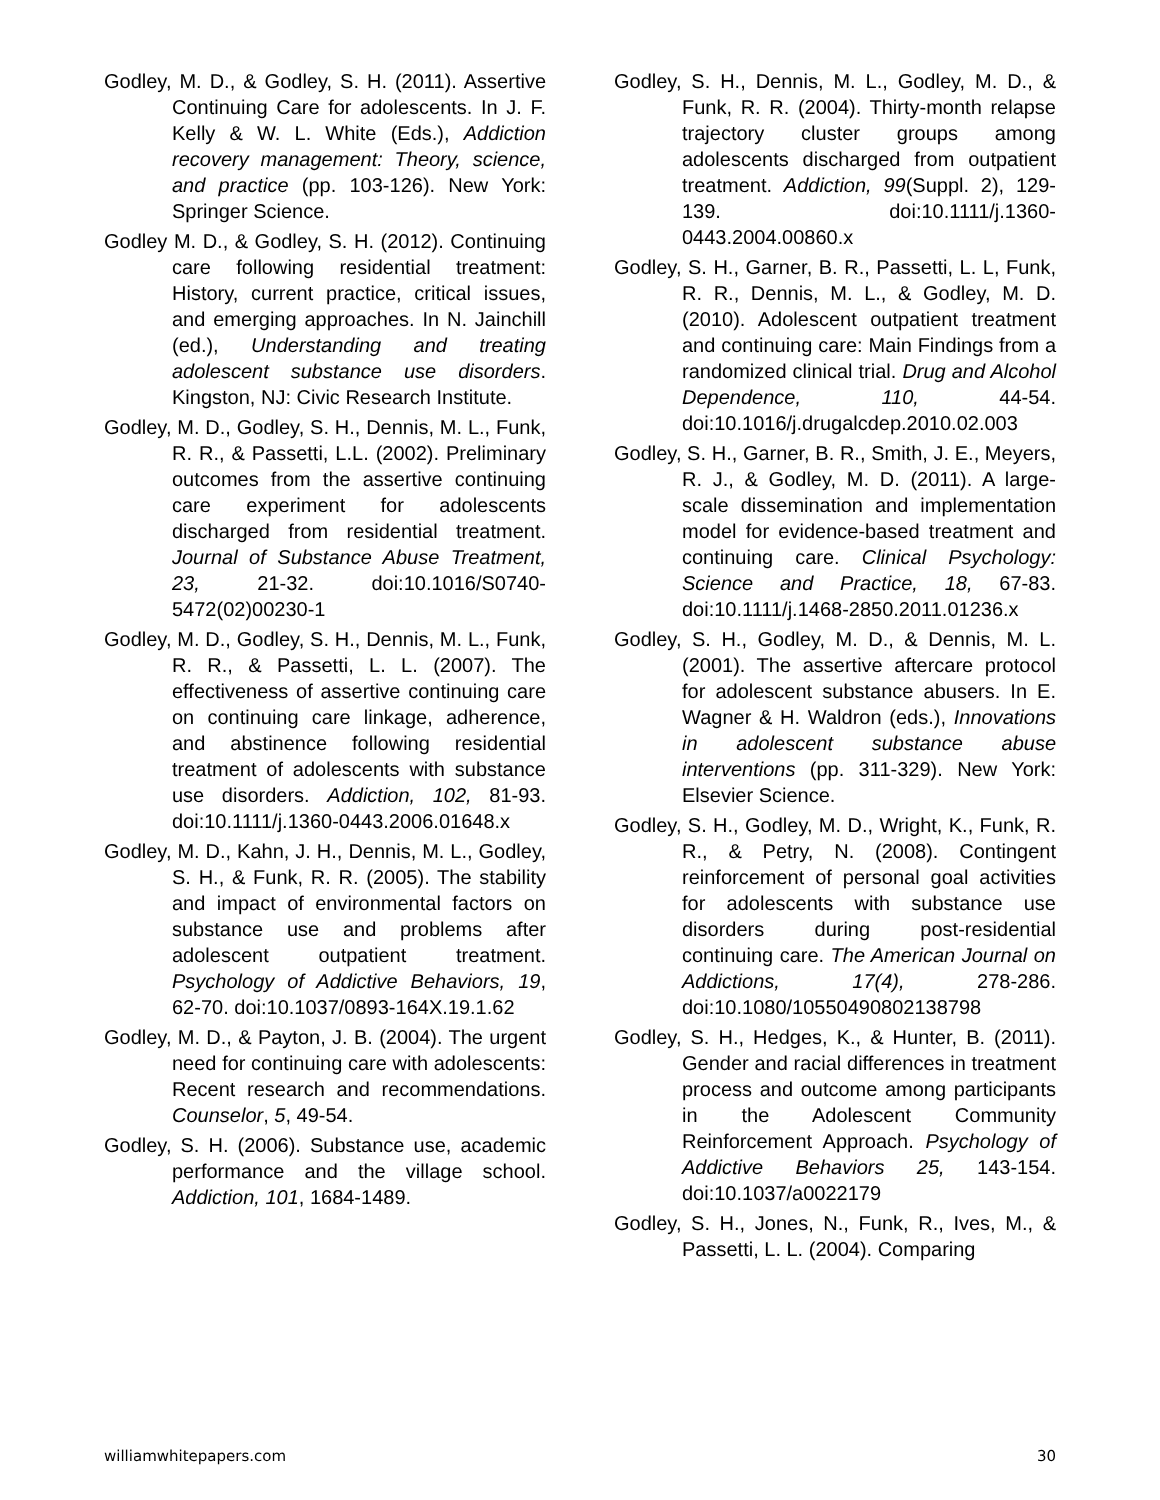Godley, M. D., & Godley, S. H. (2011). Assertive Continuing Care for adolescents. In J. F. Kelly & W. L. White (Eds.), Addiction recovery management: Theory, science, and practice (pp. 103-126). New York: Springer Science.
Godley M. D., & Godley, S. H. (2012). Continuing care following residential treatment: History, current practice, critical issues, and emerging approaches. In N. Jainchill (ed.), Understanding and treating adolescent substance use disorders. Kingston, NJ: Civic Research Institute.
Godley, M. D., Godley, S. H., Dennis, M. L., Funk, R. R., & Passetti, L.L. (2002). Preliminary outcomes from the assertive continuing care experiment for adolescents discharged from residential treatment. Journal of Substance Abuse Treatment, 23, 21-32. doi:10.1016/S0740-5472(02)00230-1
Godley, M. D., Godley, S. H., Dennis, M. L., Funk, R. R., & Passetti, L. L. (2007). The effectiveness of assertive continuing care on continuing care linkage, adherence, and abstinence following residential treatment of adolescents with substance use disorders. Addiction, 102, 81-93. doi:10.1111/j.1360-0443.2006.01648.x
Godley, M. D., Kahn, J. H., Dennis, M. L., Godley, S. H., & Funk, R. R. (2005). The stability and impact of environmental factors on substance use and problems after adolescent outpatient treatment. Psychology of Addictive Behaviors, 19, 62-70. doi:10.1037/0893-164X.19.1.62
Godley, M. D., & Payton, J. B. (2004). The urgent need for continuing care with adolescents: Recent research and recommendations. Counselor, 5, 49-54.
Godley, S. H. (2006). Substance use, academic performance and the village school. Addiction, 101, 1684-1489.
Godley, S. H., Dennis, M. L., Godley, M. D., & Funk, R. R. (2004). Thirty-month relapse trajectory cluster groups among adolescents discharged from outpatient treatment. Addiction, 99(Suppl. 2), 129-139. doi:10.1111/j.1360-0443.2004.00860.x
Godley, S. H., Garner, B. R., Passetti, L. L, Funk, R. R., Dennis, M. L., & Godley, M. D. (2010). Adolescent outpatient treatment and continuing care: Main Findings from a randomized clinical trial. Drug and Alcohol Dependence, 110, 44-54. doi:10.1016/j.drugalcdep.2010.02.003
Godley, S. H., Garner, B. R., Smith, J. E., Meyers, R. J., & Godley, M. D. (2011). A large-scale dissemination and implementation model for evidence-based treatment and continuing care. Clinical Psychology: Science and Practice, 18, 67-83. doi:10.1111/j.1468-2850.2011.01236.x
Godley, S. H., Godley, M. D., & Dennis, M. L. (2001). The assertive aftercare protocol for adolescent substance abusers. In E. Wagner & H. Waldron (eds.), Innovations in adolescent substance abuse interventions (pp. 311-329). New York: Elsevier Science.
Godley, S. H., Godley, M. D., Wright, K., Funk, R. R., & Petry, N. (2008). Contingent reinforcement of personal goal activities for adolescents with substance use disorders during post-residential continuing care. The American Journal on Addictions, 17(4), 278-286. doi:10.1080/10550490802138798
Godley, S. H., Hedges, K., & Hunter, B. (2011). Gender and racial differences in treatment process and outcome among participants in the Adolescent Community Reinforcement Approach. Psychology of Addictive Behaviors 25, 143-154. doi:10.1037/a0022179
Godley, S. H., Jones, N., Funk, R., Ives, M., & Passetti, L. L. (2004). Comparing
williamwhitepapers.com 30